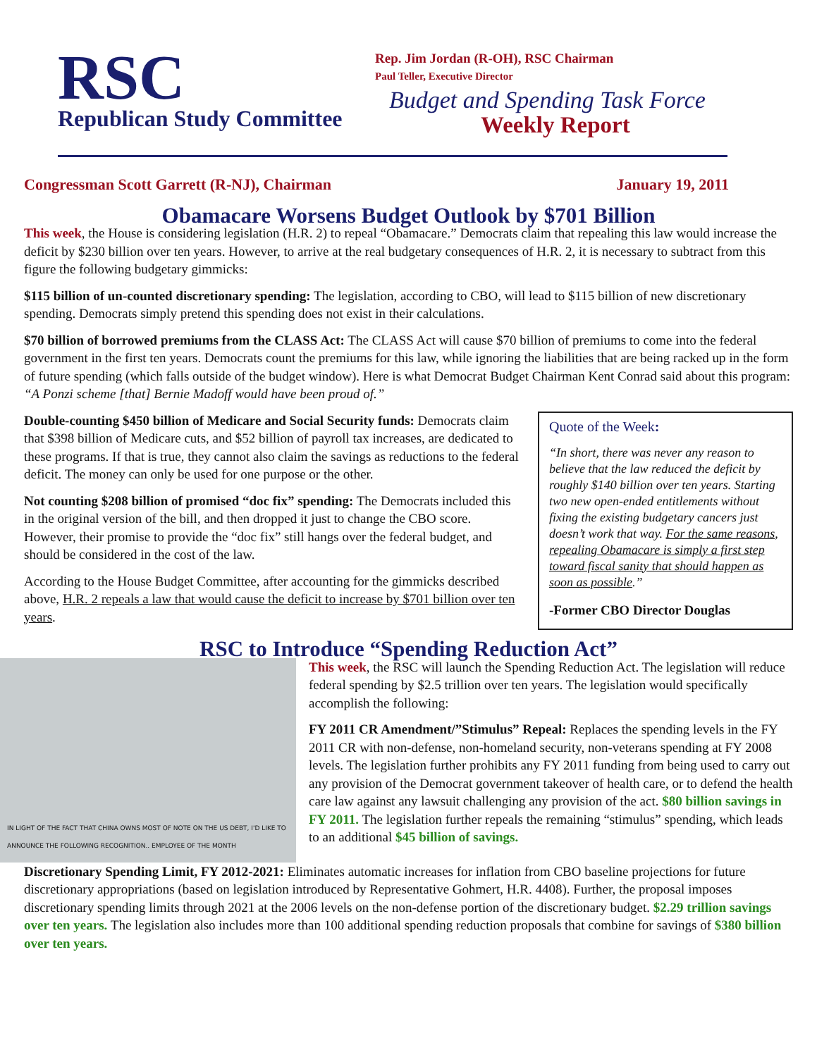RSC
Republican Study Committee
Rep. Jim Jordan (R-OH), RSC Chairman
Paul Teller, Executive Director
Budget and Spending Task Force
Weekly Report
Congressman Scott Garrett (R-NJ), Chairman January 19, 2011
Obamacare Worsens Budget Outlook by $701 Billion
This week, the House is considering legislation (H.R. 2) to repeal “Obamacare.” Democrats claim that repealing this law would increase the deficit by $230 billion over ten years. However, to arrive at the real budgetary consequences of H.R. 2, it is necessary to subtract from this figure the following budgetary gimmicks:
$115 billion of un-counted discretionary spending: The legislation, according to CBO, will lead to $115 billion of new discretionary spending. Democrats simply pretend this spending does not exist in their calculations.
$70 billion of borrowed premiums from the CLASS Act: The CLASS Act will cause $70 billion of premiums to come into the federal government in the first ten years. Democrats count the premiums for this law, while ignoring the liabilities that are being racked up in the form of future spending (which falls outside of the budget window). Here is what Democrat Budget Chairman Kent Conrad said about this program: “A Ponzi scheme [that] Bernie Madoff would have been proud of.”
Double-counting $450 billion of Medicare and Social Security funds: Democrats claim that $398 billion of Medicare cuts, and $52 billion of payroll tax increases, are dedicated to these programs. If that is true, they cannot also claim the savings as reductions to the federal deficit. The money can only be used for one purpose or the other.
Not counting $208 billion of promised “doc fix” spending: The Democrats included this in the original version of the bill, and then dropped it just to change the CBO score. However, their promise to provide the “doc fix” still hangs over the federal budget, and should be considered in the cost of the law.
According to the House Budget Committee, after accounting for the gimmicks described above, H.R. 2 repeals a law that would cause the deficit to increase by $701 billion over ten years.
Quote of the Week:
“In short, there was never any reason to believe that the law reduced the deficit by roughly $140 billion over ten years. Starting two new open-ended entitlements without fixing the existing budgetary cancers just doesn’t work that way. For the same reasons, repealing Obamacare is simply a first step toward fiscal sanity that should happen as soon as possible.”
-Former CBO Director Douglas
RSC to Introduce “Spending Reduction Act”
IN LIGHT OF THE FACT THAT CHINA OWNS MOST OF NOTE ON THE US DEBT, I'D LIKE TO ANNOUNCE THE FOLLOWING RECOGNITION.. EMPLOYEE OF THE MONTH
This week, the RSC will launch the Spending Reduction Act. The legislation will reduce federal spending by $2.5 trillion over ten years. The legislation would specifically accomplish the following:
FY 2011 CR Amendment/”Stimulus” Repeal: Replaces the spending levels in the FY 2011 CR with non-defense, non-homeland security, non-veterans spending at FY 2008 levels. The legislation further prohibits any FY 2011 funding from being used to carry out any provision of the Democrat government takeover of health care, or to defend the health care law against any lawsuit challenging any provision of the act. $80 billion savings in FY 2011. The legislation further repeals the remaining “stimulus” spending, which leads to an additional $45 billion of savings.
Discretionary Spending Limit, FY 2012-2021: Eliminates automatic increases for inflation from CBO baseline projections for future discretionary appropriations (based on legislation introduced by Representative Gohmert, H.R. 4408). Further, the proposal imposes discretionary spending limits through 2021 at the 2006 levels on the non-defense portion of the discretionary budget. $2.29 trillion savings over ten years. The legislation also includes more than 100 additional spending reduction proposals that combine for savings of $380 billion over ten years.